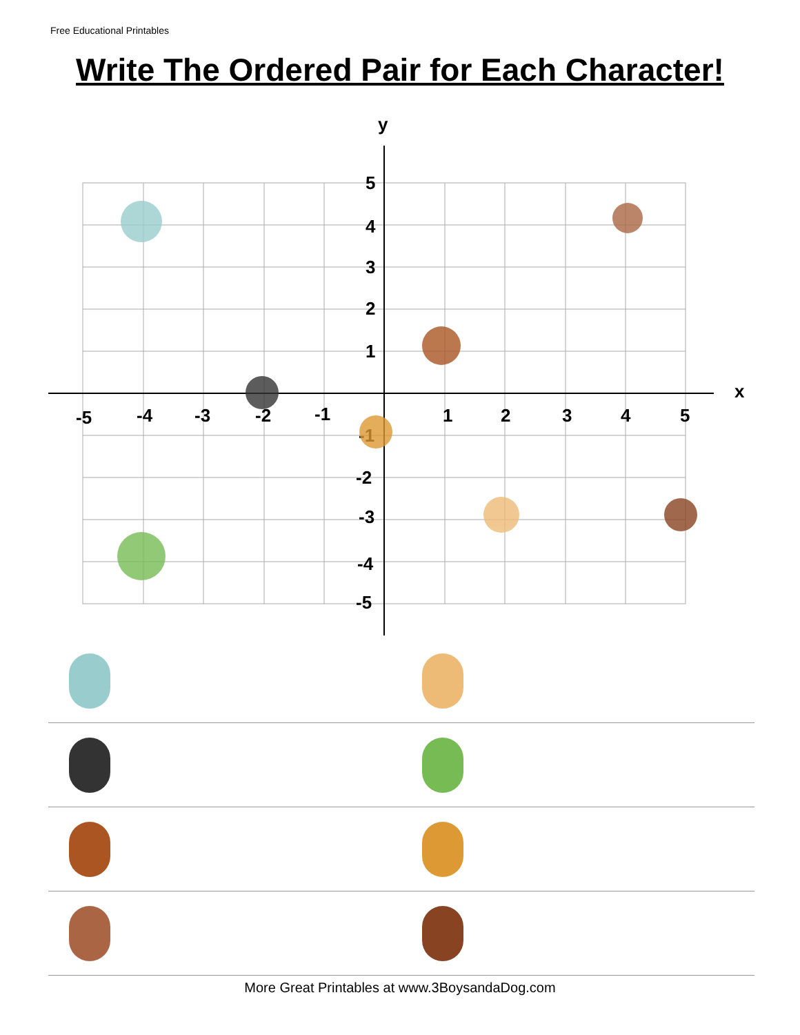Free Educational Printables
Write The Ordered Pair for Each Character!
y
x
-5
-4
-3
-2
-1
1
2
3
4
5
5
4
3
2
1
-1
-2
-3
-4
-5
More Great Printables at www.3BoysandaDog.com